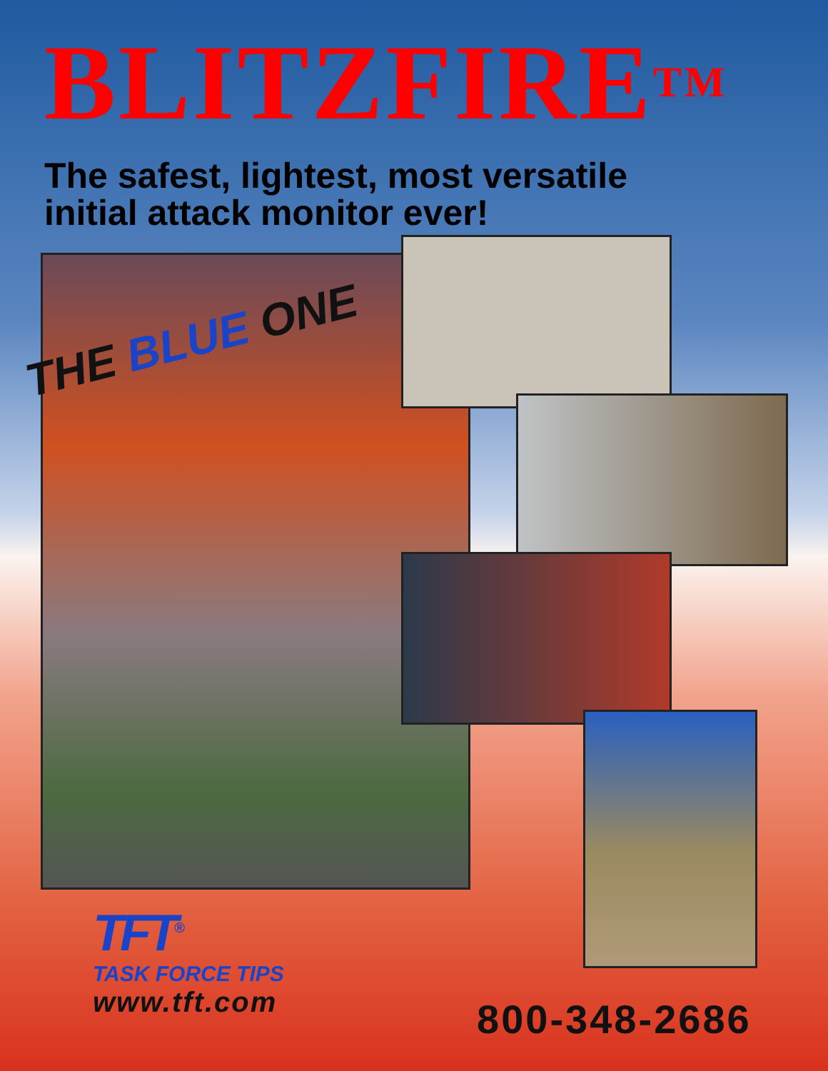BLITZFIRE<sup>TM</sup>
The safest, lightest, most versatile
initial attack monitor ever!
THE BLUE ONE
TFT<sup>®</sup>
TASK FORCE TIPS
www.tft.com
800-348-2686